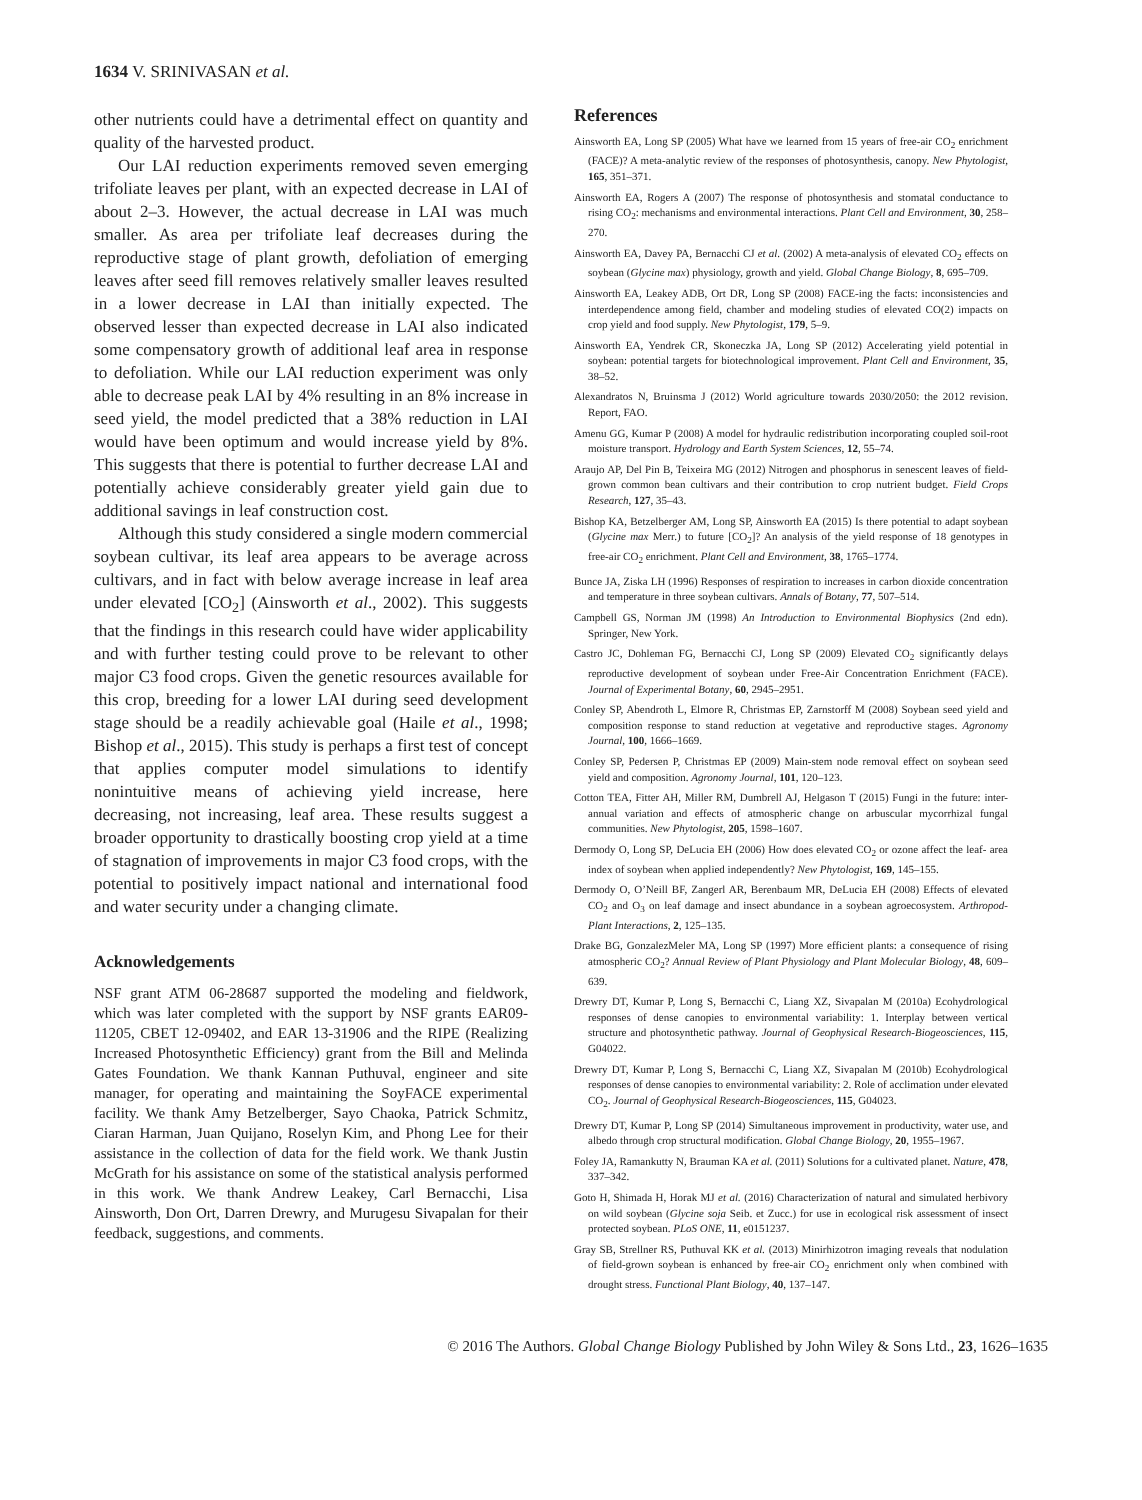1634 V. SRINIVASAN et al.
other nutrients could have a detrimental effect on quantity and quality of the harvested product.
Our LAI reduction experiments removed seven emerging trifoliate leaves per plant, with an expected decrease in LAI of about 2–3. However, the actual decrease in LAI was much smaller. As area per trifoliate leaf decreases during the reproductive stage of plant growth, defoliation of emerging leaves after seed fill removes relatively smaller leaves resulted in a lower decrease in LAI than initially expected. The observed lesser than expected decrease in LAI also indicated some compensatory growth of additional leaf area in response to defoliation. While our LAI reduction experiment was only able to decrease peak LAI by 4% resulting in an 8% increase in seed yield, the model predicted that a 38% reduction in LAI would have been optimum and would increase yield by 8%. This suggests that there is potential to further decrease LAI and potentially achieve considerably greater yield gain due to additional savings in leaf construction cost.
Although this study considered a single modern commercial soybean cultivar, its leaf area appears to be average across cultivars, and in fact with below average increase in leaf area under elevated [CO<sub>2</sub>] (Ainsworth et al., 2002). This suggests that the findings in this research could have wider applicability and with further testing could prove to be relevant to other major C3 food crops. Given the genetic resources available for this crop, breeding for a lower LAI during seed development stage should be a readily achievable goal (Haile et al., 1998; Bishop et al., 2015). This study is perhaps a first test of concept that applies computer model simulations to identify nonintuitive means of achieving yield increase, here decreasing, not increasing, leaf area. These results suggest a broader opportunity to drastically boosting crop yield at a time of stagnation of improvements in major C3 food crops, with the potential to positively impact national and international food and water security under a changing climate.
Acknowledgements
NSF grant ATM 06-28687 supported the modeling and fieldwork, which was later completed with the support by NSF grants EAR09-11205, CBET 12-09402, and EAR 13-31906 and the RIPE (Realizing Increased Photosynthetic Efficiency) grant from the Bill and Melinda Gates Foundation. We thank Kannan Puthuval, engineer and site manager, for operating and maintaining the SoyFACE experimental facility. We thank Amy Betzelberger, Sayo Chaoka, Patrick Schmitz, Ciaran Harman, Juan Quijano, Roselyn Kim, and Phong Lee for their assistance in the collection of data for the field work. We thank Justin McGrath for his assistance on some of the statistical analysis performed in this work. We thank Andrew Leakey, Carl Bernacchi, Lisa Ainsworth, Don Ort, Darren Drewry, and Murugesu Sivapalan for their feedback, suggestions, and comments.
References
Ainsworth EA, Long SP (2005) What have we learned from 15 years of free-air CO<sub>2</sub> enrichment (FACE)? A meta-analytic review of the responses of photosynthesis, canopy. New Phytologist, 165, 351–371.
Ainsworth EA, Rogers A (2007) The response of photosynthesis and stomatal conductance to rising CO<sub>2</sub>: mechanisms and environmental interactions. Plant Cell and Environment, 30, 258–270.
Ainsworth EA, Davey PA, Bernacchi CJ et al. (2002) A meta-analysis of elevated CO<sub>2</sub> effects on soybean (Glycine max) physiology, growth and yield. Global Change Biology, 8, 695–709.
Ainsworth EA, Leakey ADB, Ort DR, Long SP (2008) FACE-ing the facts: inconsistencies and interdependence among field, chamber and modeling studies of elevated CO(2) impacts on crop yield and food supply. New Phytologist, 179, 5–9.
Ainsworth EA, Yendrek CR, Skoneczka JA, Long SP (2012) Accelerating yield potential in soybean: potential targets for biotechnological improvement. Plant Cell and Environment, 35, 38–52.
Alexandratos N, Bruinsma J (2012) World agriculture towards 2030/2050: the 2012 revision. Report, FAO.
Amenu GG, Kumar P (2008) A model for hydraulic redistribution incorporating coupled soil-root moisture transport. Hydrology and Earth System Sciences, 12, 55–74.
Araujo AP, Del Pin B, Teixeira MG (2012) Nitrogen and phosphorus in senescent leaves of field-grown common bean cultivars and their contribution to crop nutrient budget. Field Crops Research, 127, 35–43.
Bishop KA, Betzelberger AM, Long SP, Ainsworth EA (2015) Is there potential to adapt soybean (Glycine max Merr.) to future [CO<sub>2</sub>]? An analysis of the yield response of 18 genotypes in free-air CO<sub>2</sub> enrichment. Plant Cell and Environment, 38, 1765–1774.
Bunce JA, Ziska LH (1996) Responses of respiration to increases in carbon dioxide concentration and temperature in three soybean cultivars. Annals of Botany, 77, 507–514.
Campbell GS, Norman JM (1998) An Introduction to Environmental Biophysics (2nd edn). Springer, New York.
Castro JC, Dohleman FG, Bernacchi CJ, Long SP (2009) Elevated CO<sub>2</sub> significantly delays reproductive development of soybean under Free-Air Concentration Enrichment (FACE). Journal of Experimental Botany, 60, 2945–2951.
Conley SP, Abendroth L, Elmore R, Christmas EP, Zarnstorff M (2008) Soybean seed yield and composition response to stand reduction at vegetative and reproductive stages. Agronomy Journal, 100, 1666–1669.
Conley SP, Pedersen P, Christmas EP (2009) Main-stem node removal effect on soybean seed yield and composition. Agronomy Journal, 101, 120–123.
Cotton TEA, Fitter AH, Miller RM, Dumbrell AJ, Helgason T (2015) Fungi in the future: inter-annual variation and effects of atmospheric change on arbuscular mycorrhizal fungal communities. New Phytologist, 205, 1598–1607.
Dermody O, Long SP, DeLucia EH (2006) How does elevated CO<sub>2</sub> or ozone affect the leaf- area index of soybean when applied independently? New Phytologist, 169, 145–155.
Dermody O, O’Neill BF, Zangerl AR, Berenbaum MR, DeLucia EH (2008) Effects of elevated CO<sub>2</sub> and O<sub>3</sub> on leaf damage and insect abundance in a soybean agroecosystem. Arthropod- Plant Interactions, 2, 125–135.
Drake BG, GonzalezMeler MA, Long SP (1997) More efficient plants: a consequence of rising atmospheric CO<sub>2</sub>? Annual Review of Plant Physiology and Plant Molecular Biology, 48, 609–639.
Drewry DT, Kumar P, Long S, Bernacchi C, Liang XZ, Sivapalan M (2010a) Ecohydrological responses of dense canopies to environmental variability: 1. Interplay between vertical structure and photosynthetic pathway. Journal of Geophysical Research-Biogeosciences, 115, G04022.
Drewry DT, Kumar P, Long S, Bernacchi C, Liang XZ, Sivapalan M (2010b) Ecohydrological responses of dense canopies to environmental variability: 2. Role of acclimation under elevated CO<sub>2</sub>. Journal of Geophysical Research-Biogeosciences, 115, G04023.
Drewry DT, Kumar P, Long SP (2014) Simultaneous improvement in productivity, water use, and albedo through crop structural modification. Global Change Biology, 20, 1955–1967.
Foley JA, Ramankutty N, Brauman KA et al. (2011) Solutions for a cultivated planet. Nature, 478, 337–342.
Goto H, Shimada H, Horak MJ et al. (2016) Characterization of natural and simulated herbivory on wild soybean (Glycine soja Seib. et Zucc.) for use in ecological risk assessment of insect protected soybean. PLoS ONE, 11, e0151237.
Gray SB, Strellner RS, Puthuval KK et al. (2013) Minirhizotron imaging reveals that nodulation of field-grown soybean is enhanced by free-air CO<sub>2</sub> enrichment only when combined with drought stress. Functional Plant Biology, 40, 137–147.
© 2016 The Authors. Global Change Biology Published by John Wiley & Sons Ltd., 23, 1626–1635